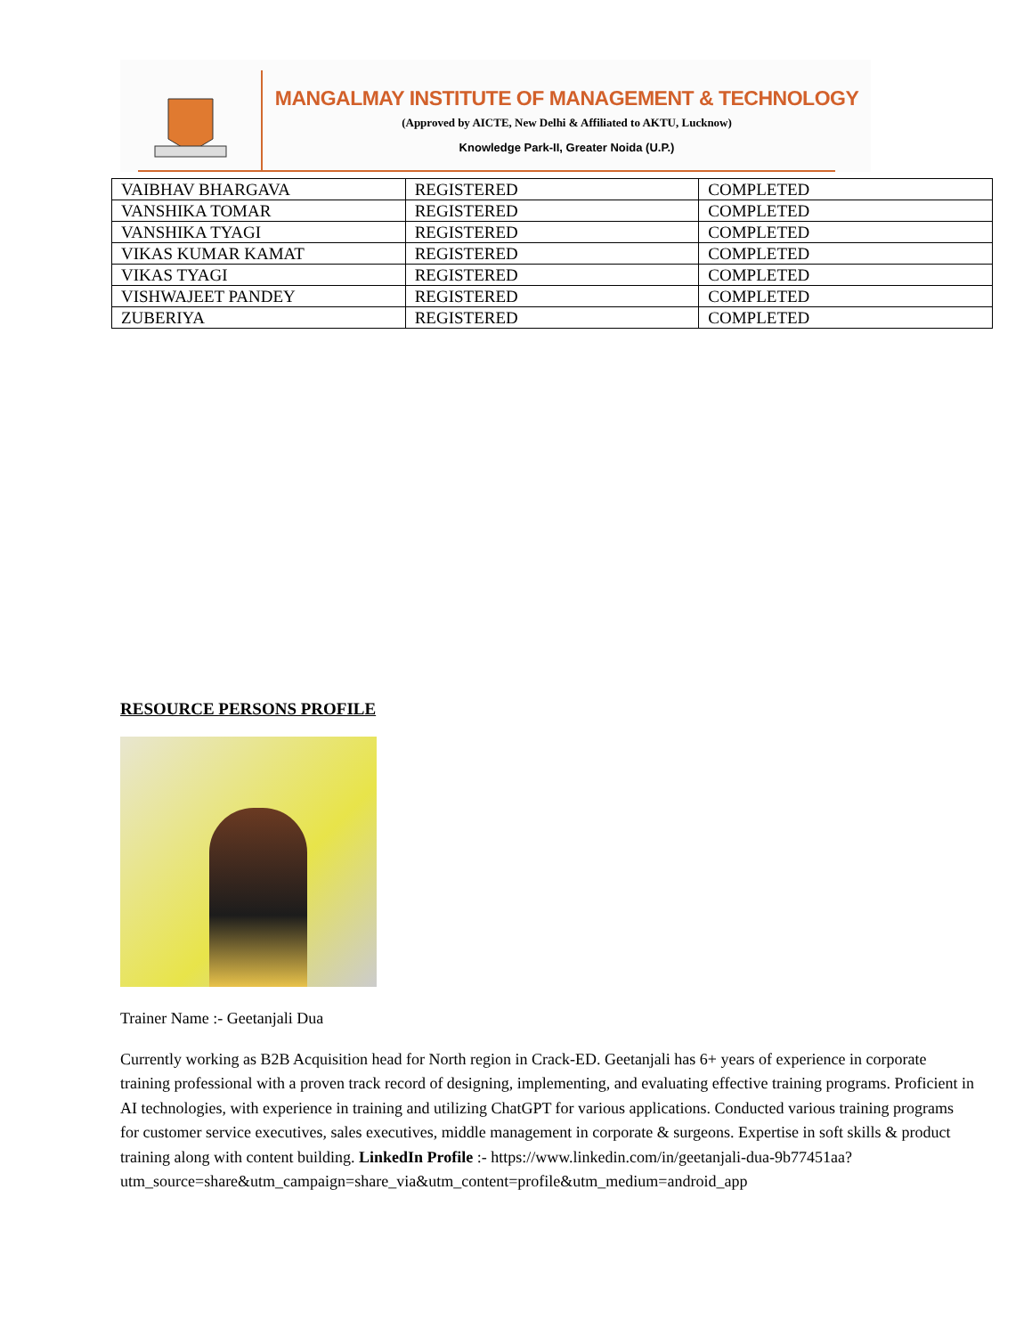MANGALMAY INSTITUTE OF MANAGEMENT & TECHNOLOGY
(Approved by AICTE, New Delhi & Affiliated to AKTU, Lucknow)
Knowledge Park-II, Greater Noida (U.P.)
| VAIBHAV BHARGAVA | REGISTERED | COMPLETED |
| VANSHIKA TOMAR | REGISTERED | COMPLETED |
| VANSHIKA TYAGI | REGISTERED | COMPLETED |
| VIKAS KUMAR KAMAT | REGISTERED | COMPLETED |
| VIKAS TYAGI | REGISTERED | COMPLETED |
| VISHWAJEET PANDEY | REGISTERED | COMPLETED |
| ZUBERIYA | REGISTERED | COMPLETED |
RESOURCE PERSONS PROFILE
Trainer Name :- Geetanjali Dua
Currently working as B2B Acquisition head for North region in Crack-ED. Geetanjali has 6+ years of experience in corporate training professional with a proven track record of designing, implementing, and evaluating effective training programs. Proficient in AI technologies, with experience in training and utilizing ChatGPT for various applications. Conducted various training programs for customer service executives, sales executives, middle management in corporate & surgeons. Expertise in soft skills & product training along with content building. LinkedIn Profile :- https://www.linkedin.com/in/geetanjali-dua-9b77451aa?utm_source=share&utm_campaign=share_via&utm_content=profile&utm_medium=android_app